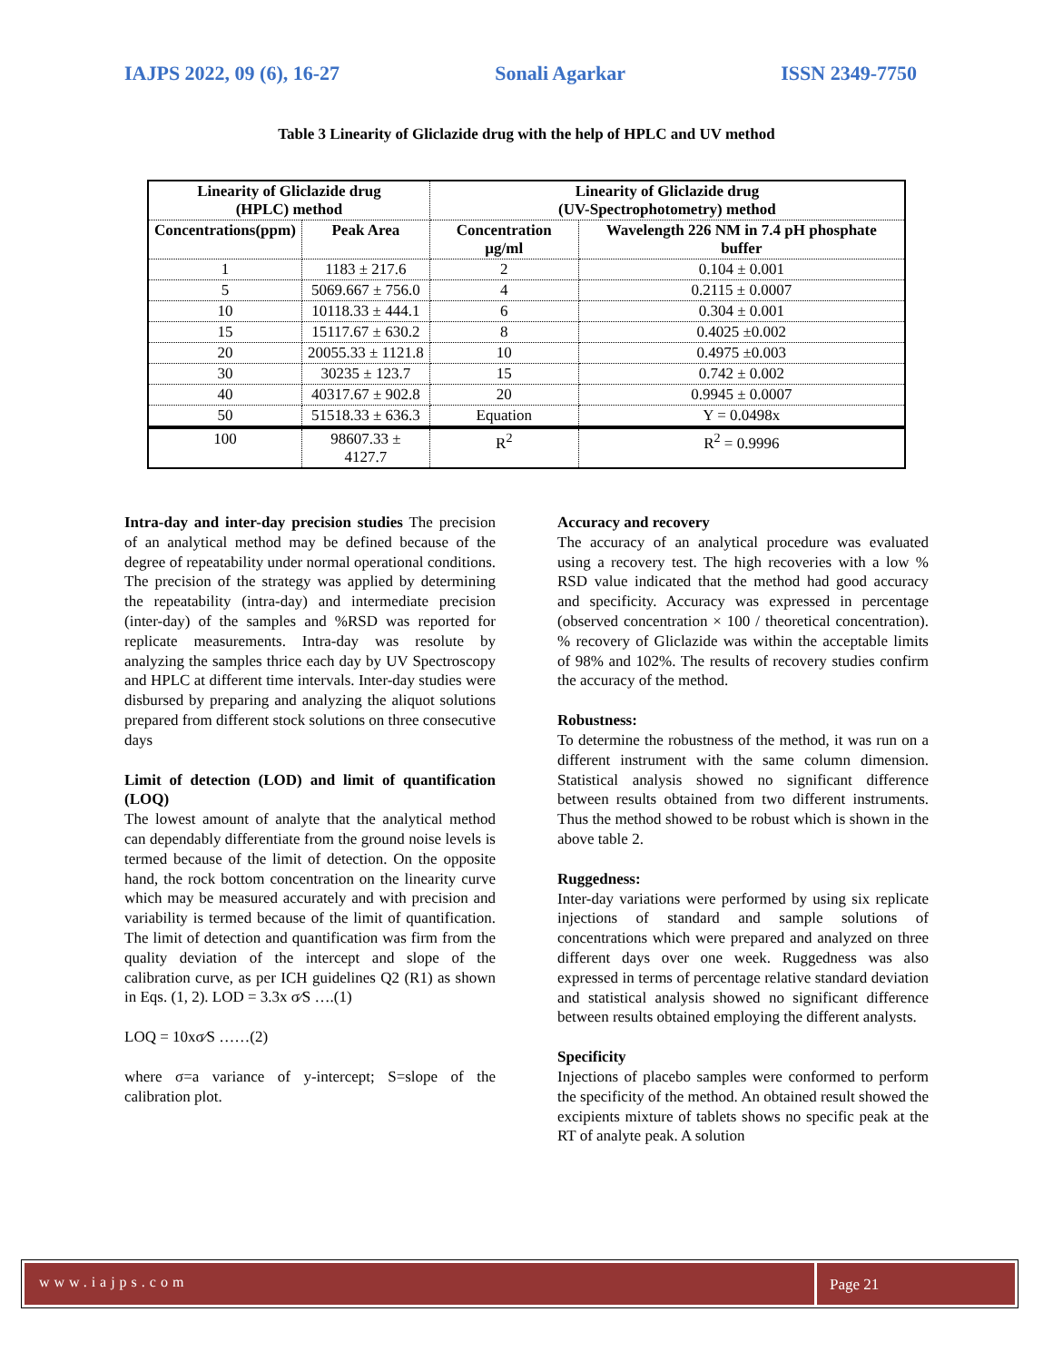IAJPS 2022, 09 (6), 16-27 Sonali Agarkar ISSN 2349-7750
Table 3 Linearity of Gliclazide drug with the help of HPLC and UV method
| Linearity of Gliclazide drug (HPLC) method | | Linearity of Gliclazide drug (UV-Spectrophotometry) method | |
| --- | --- | --- | --- |
| Concentrations(ppm) | Peak Area | Concentration µg/ml | Wavelength 226 NM in 7.4 pH phosphate buffer |
| 1 | 1183 ± 217.6 | 2 | 0.104 ± 0.001 |
| 5 | 5069.667 ± 756.0 | 4 | 0.2115 ± 0.0007 |
| 10 | 10118.33 ± 444.1 | 6 | 0.304 ± 0.001 |
| 15 | 15117.67 ± 630.2 | 8 | 0.4025 ±0.002 |
| 20 | 20055.33 ± 1121.8 | 10 | 0.4975 ±0.003 |
| 30 | 30235 ± 123.7 | 15 | 0.742 ± 0.002 |
| 40 | 40317.67 ± 902.8 | 20 | 0.9945 ± 0.0007 |
| 50 | 51518.33 ± 636.3 | Equation | Y = 0.0498x |
| 100 | 98607.33 ± 4127.7 | R<sup>2</sup> | R<sup>2</sup> = 0.9996 |
Intra-day and inter-day precision studies The precision of an analytical method may be defined because of the degree of repeatability under normal operational conditions. The precision of the strategy was applied by determining the repeatability (intra-day) and intermediate precision (inter-day) of the samples and %RSD was reported for replicate measurements. Intra-day was resolute by analyzing the samples thrice each day by UV Spectroscopy and HPLC at different time intervals. Inter-day studies were disbursed by preparing and analyzing the aliquot solutions prepared from different stock solutions on three consecutive days
Limit of detection (LOD) and limit of quantification (LOQ)
The lowest amount of analyte that the analytical method can dependably differentiate from the ground noise levels is termed because of the limit of detection. On the opposite hand, the rock bottom concentration on the linearity curve which may be measured accurately and with precision and variability is termed because of the limit of quantification. The limit of detection and quantification was firm from the quality deviation of the intercept and slope of the calibration curve, as per ICH guidelines Q2 (R1) as shown in Eqs. (1, 2). LOD = 3.3x σ⁄S ….(1)
LOQ = 10xσ⁄S ……(2)
where σ=a variance of y-intercept; S=slope of the calibration plot.
Accuracy and recovery
The accuracy of an analytical procedure was evaluated using a recovery test. The high recoveries with a low % RSD value indicated that the method had good accuracy and specificity. Accuracy was expressed in percentage (observed concentration × 100 / theoretical concentration). % recovery of Gliclazide was within the acceptable limits of 98% and 102%. The results of recovery studies confirm the accuracy of the method.
Robustness:
To determine the robustness of the method, it was run on a different instrument with the same column dimension. Statistical analysis showed no significant difference between results obtained from two different instruments. Thus the method showed to be robust which is shown in the above table 2.
Ruggedness:
Inter-day variations were performed by using six replicate injections of standard and sample solutions of concentrations which were prepared and analyzed on three different days over one week. Ruggedness was also expressed in terms of percentage relative standard deviation and statistical analysis showed no significant difference between results obtained employing the different analysts.
Specificity
Injections of placebo samples were conformed to perform the specificity of the method. An obtained result showed the excipients mixture of tablets shows no specific peak at the RT of analyte peak. A solution
www.iajps.com Page 21